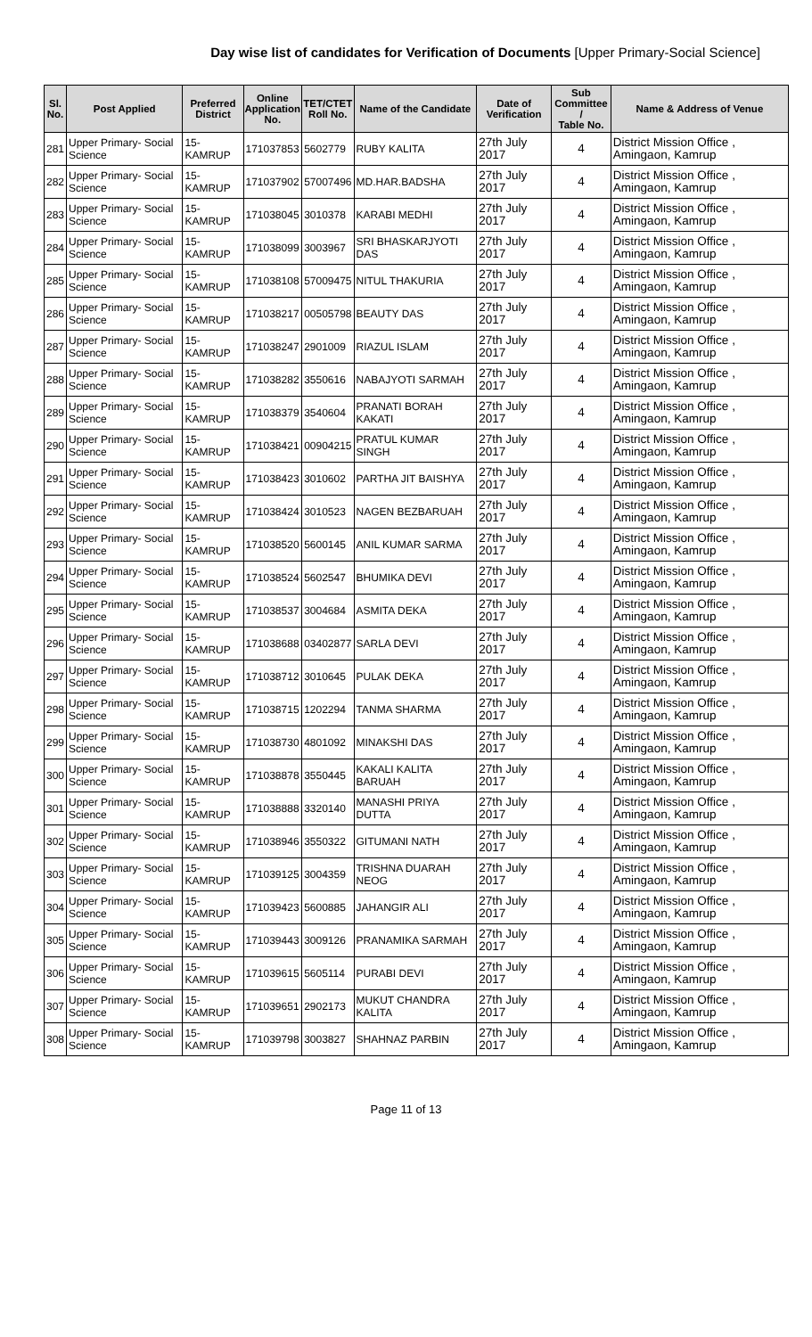Day wise list of candidates for Verification of Documents [Upper Primary-Social Science]
| Sl. No. | Post Applied | Preferred District | Online Application No. | TET/CTET Roll No. | Name of the Candidate | Date of Verification | Sub Committee / Table No. | Name & Address of Venue |
| --- | --- | --- | --- | --- | --- | --- | --- | --- |
| 281 | Upper Primary- Social Science | 15-KAMRUP | 171037853 | 5602779 | RUBY KALITA | 27th July 2017 | 4 | District Mission Office , Amingaon, Kamrup |
| 282 | Upper Primary- Social Science | 15-KAMRUP | 171037902 | 57007496 | MD.HAR.BADSHA | 27th July 2017 | 4 | District Mission Office , Amingaon, Kamrup |
| 283 | Upper Primary- Social Science | 15-KAMRUP | 171038045 | 3010378 | KARABI MEDHI | 27th July 2017 | 4 | District Mission Office , Amingaon, Kamrup |
| 284 | Upper Primary- Social Science | 15-KAMRUP | 171038099 | 3003967 | SRI BHASKARJYOTI DAS | 27th July 2017 | 4 | District Mission Office , Amingaon, Kamrup |
| 285 | Upper Primary- Social Science | 15-KAMRUP | 171038108 | 57009475 | NITUL THAKURIA | 27th July 2017 | 4 | District Mission Office , Amingaon, Kamrup |
| 286 | Upper Primary- Social Science | 15-KAMRUP | 171038217 | 00505798 | BEAUTY DAS | 27th July 2017 | 4 | District Mission Office , Amingaon, Kamrup |
| 287 | Upper Primary- Social Science | 15-KAMRUP | 171038247 | 2901009 | RIAZUL ISLAM | 27th July 2017 | 4 | District Mission Office , Amingaon, Kamrup |
| 288 | Upper Primary- Social Science | 15-KAMRUP | 171038282 | 3550616 | NABAJYOTI SARMAH | 27th July 2017 | 4 | District Mission Office , Amingaon, Kamrup |
| 289 | Upper Primary- Social Science | 15-KAMRUP | 171038379 | 3540604 | PRANATI BORAH KAKATI | 27th July 2017 | 4 | District Mission Office , Amingaon, Kamrup |
| 290 | Upper Primary- Social Science | 15-KAMRUP | 171038421 | 00904215 | PRATUL KUMAR SINGH | 27th July 2017 | 4 | District Mission Office , Amingaon, Kamrup |
| 291 | Upper Primary- Social Science | 15-KAMRUP | 171038423 | 3010602 | PARTHA JIT BAISHYA | 27th July 2017 | 4 | District Mission Office , Amingaon, Kamrup |
| 292 | Upper Primary- Social Science | 15-KAMRUP | 171038424 | 3010523 | NAGEN BEZBARUAH | 27th July 2017 | 4 | District Mission Office , Amingaon, Kamrup |
| 293 | Upper Primary- Social Science | 15-KAMRUP | 171038520 | 5600145 | ANIL KUMAR SARMA | 27th July 2017 | 4 | District Mission Office , Amingaon, Kamrup |
| 294 | Upper Primary- Social Science | 15-KAMRUP | 171038524 | 5602547 | BHUMIKA DEVI | 27th July 2017 | 4 | District Mission Office , Amingaon, Kamrup |
| 295 | Upper Primary- Social Science | 15-KAMRUP | 171038537 | 3004684 | ASMITA DEKA | 27th July 2017 | 4 | District Mission Office , Amingaon, Kamrup |
| 296 | Upper Primary- Social Science | 15-KAMRUP | 171038688 | 03402877 | SARLA DEVI | 27th July 2017 | 4 | District Mission Office , Amingaon, Kamrup |
| 297 | Upper Primary- Social Science | 15-KAMRUP | 171038712 | 3010645 | PULAK DEKA | 27th July 2017 | 4 | District Mission Office , Amingaon, Kamrup |
| 298 | Upper Primary- Social Science | 15-KAMRUP | 171038715 | 1202294 | TANMA SHARMA | 27th July 2017 | 4 | District Mission Office , Amingaon, Kamrup |
| 299 | Upper Primary- Social Science | 15-KAMRUP | 171038730 | 4801092 | MINAKSHI DAS | 27th July 2017 | 4 | District Mission Office , Amingaon, Kamrup |
| 300 | Upper Primary- Social Science | 15-KAMRUP | 171038878 | 3550445 | KAKALI KALITA BARUAH | 27th July 2017 | 4 | District Mission Office , Amingaon, Kamrup |
| 301 | Upper Primary- Social Science | 15-KAMRUP | 171038888 | 3320140 | MANASHI PRIYA DUTTA | 27th July 2017 | 4 | District Mission Office , Amingaon, Kamrup |
| 302 | Upper Primary- Social Science | 15-KAMRUP | 171038946 | 3550322 | GITUMANI NATH | 27th July 2017 | 4 | District Mission Office , Amingaon, Kamrup |
| 303 | Upper Primary- Social Science | 15-KAMRUP | 171039125 | 3004359 | TRISHNA DUARAH NEOG | 27th July 2017 | 4 | District Mission Office , Amingaon, Kamrup |
| 304 | Upper Primary- Social Science | 15-KAMRUP | 171039423 | 5600885 | JAHANGIR ALI | 27th July 2017 | 4 | District Mission Office , Amingaon, Kamrup |
| 305 | Upper Primary- Social Science | 15-KAMRUP | 171039443 | 3009126 | PRANAMIKA SARMAH | 27th July 2017 | 4 | District Mission Office , Amingaon, Kamrup |
| 306 | Upper Primary- Social Science | 15-KAMRUP | 171039615 | 5605114 | PURABI DEVI | 27th July 2017 | 4 | District Mission Office , Amingaon, Kamrup |
| 307 | Upper Primary- Social Science | 15-KAMRUP | 171039651 | 2902173 | MUKUT CHANDRA KALITA | 27th July 2017 | 4 | District Mission Office , Amingaon, Kamrup |
| 308 | Upper Primary- Social Science | 15-KAMRUP | 171039798 | 3003827 | SHAHNAZ PARBIN | 27th July 2017 | 4 | District Mission Office , Amingaon, Kamrup |
Page 11 of 13